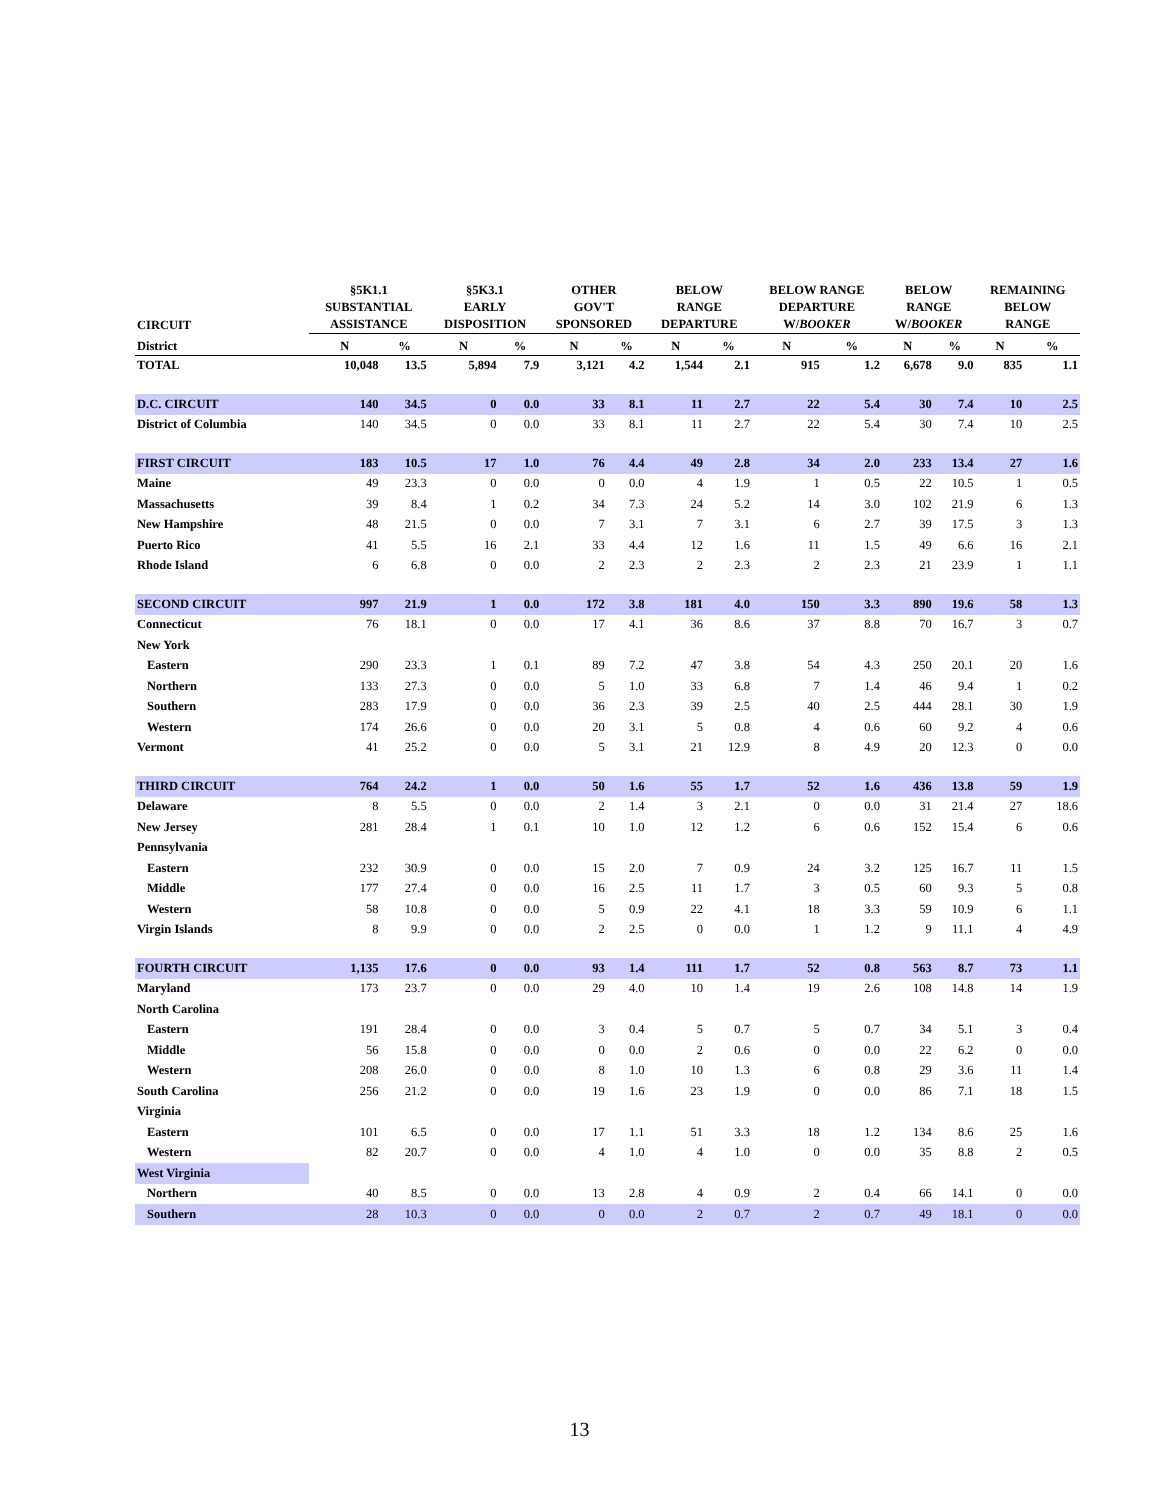| CIRCUIT | §5K1.1 SUBSTANTIAL ASSISTANCE | | §5K3.1 EARLY DISPOSITION | | OTHER GOV'T SPONSORED | | BELOW RANGE DEPARTURE | | BELOW RANGE DEPARTURE W/ BOOKER | | BELOW RANGE W/ BOOKER | | REMAINING BELOW RANGE | |
| --- | --- | --- | --- | --- | --- | --- | --- | --- | --- | --- | --- | --- | --- | --- |
| District | N | % | N | % | N | % | N | % | N | % | N | % | N | % |
| TOTAL | 10,048 | 13.5 | 5,894 | 7.9 | 3,121 | 4.2 | 1,544 | 2.1 | 915 | 1.2 | 6,678 | 9.0 | 835 | 1.1 |
| D.C. CIRCUIT | 140 | 34.5 | 0 | 0.0 | 33 | 8.1 | 11 | 2.7 | 22 | 5.4 | 30 | 7.4 | 10 | 2.5 |
| District of Columbia | 140 | 34.5 | 0 | 0.0 | 33 | 8.1 | 11 | 2.7 | 22 | 5.4 | 30 | 7.4 | 10 | 2.5 |
| FIRST CIRCUIT | 183 | 10.5 | 17 | 1.0 | 76 | 4.4 | 49 | 2.8 | 34 | 2.0 | 233 | 13.4 | 27 | 1.6 |
| Maine | 49 | 23.3 | 0 | 0.0 | 0 | 0.0 | 4 | 1.9 | 1 | 0.5 | 22 | 10.5 | 1 | 0.5 |
| Massachusetts | 39 | 8.4 | 1 | 0.2 | 34 | 7.3 | 24 | 5.2 | 14 | 3.0 | 102 | 21.9 | 6 | 1.3 |
| New Hampshire | 48 | 21.5 | 0 | 0.0 | 7 | 3.1 | 7 | 3.1 | 6 | 2.7 | 39 | 17.5 | 3 | 1.3 |
| Puerto Rico | 41 | 5.5 | 16 | 2.1 | 33 | 4.4 | 12 | 1.6 | 11 | 1.5 | 49 | 6.6 | 16 | 2.1 |
| Rhode Island | 6 | 6.8 | 0 | 0.0 | 2 | 2.3 | 2 | 2.3 | 2 | 2.3 | 21 | 23.9 | 1 | 1.1 |
| SECOND CIRCUIT | 997 | 21.9 | 1 | 0.0 | 172 | 3.8 | 181 | 4.0 | 150 | 3.3 | 890 | 19.6 | 58 | 1.3 |
| Connecticut | 76 | 18.1 | 0 | 0.0 | 17 | 4.1 | 36 | 8.6 | 37 | 8.8 | 70 | 16.7 | 3 | 0.7 |
| New York | | | | | | | | | | | | | | |
| Eastern | 290 | 23.3 | 1 | 0.1 | 89 | 7.2 | 47 | 3.8 | 54 | 4.3 | 250 | 20.1 | 20 | 1.6 |
| Northern | 133 | 27.3 | 0 | 0.0 | 5 | 1.0 | 33 | 6.8 | 7 | 1.4 | 46 | 9.4 | 1 | 0.2 |
| Southern | 283 | 17.9 | 0 | 0.0 | 36 | 2.3 | 39 | 2.5 | 40 | 2.5 | 444 | 28.1 | 30 | 1.9 |
| Western | 174 | 26.6 | 0 | 0.0 | 20 | 3.1 | 5 | 0.8 | 4 | 0.6 | 60 | 9.2 | 4 | 0.6 |
| Vermont | 41 | 25.2 | 0 | 0.0 | 5 | 3.1 | 21 | 12.9 | 8 | 4.9 | 20 | 12.3 | 0 | 0.0 |
| THIRD CIRCUIT | 764 | 24.2 | 1 | 0.0 | 50 | 1.6 | 55 | 1.7 | 52 | 1.6 | 436 | 13.8 | 59 | 1.9 |
| Delaware | 8 | 5.5 | 0 | 0.0 | 2 | 1.4 | 3 | 2.1 | 0 | 0.0 | 31 | 21.4 | 27 | 18.6 |
| New Jersey | 281 | 28.4 | 1 | 0.1 | 10 | 1.0 | 12 | 1.2 | 6 | 0.6 | 152 | 15.4 | 6 | 0.6 |
| Pennsylvania | | | | | | | | | | | | | | |
| Eastern | 232 | 30.9 | 0 | 0.0 | 15 | 2.0 | 7 | 0.9 | 24 | 3.2 | 125 | 16.7 | 11 | 1.5 |
| Middle | 177 | 27.4 | 0 | 0.0 | 16 | 2.5 | 11 | 1.7 | 3 | 0.5 | 60 | 9.3 | 5 | 0.8 |
| Western | 58 | 10.8 | 0 | 0.0 | 5 | 0.9 | 22 | 4.1 | 18 | 3.3 | 59 | 10.9 | 6 | 1.1 |
| Virgin Islands | 8 | 9.9 | 0 | 0.0 | 2 | 2.5 | 0 | 0.0 | 1 | 1.2 | 9 | 11.1 | 4 | 4.9 |
| FOURTH CIRCUIT | 1,135 | 17.6 | 0 | 0.0 | 93 | 1.4 | 111 | 1.7 | 52 | 0.8 | 563 | 8.7 | 73 | 1.1 |
| Maryland | 173 | 23.7 | 0 | 0.0 | 29 | 4.0 | 10 | 1.4 | 19 | 2.6 | 108 | 14.8 | 14 | 1.9 |
| North Carolina | | | | | | | | | | | | | | |
| Eastern | 191 | 28.4 | 0 | 0.0 | 3 | 0.4 | 5 | 0.7 | 5 | 0.7 | 34 | 5.1 | 3 | 0.4 |
| Middle | 56 | 15.8 | 0 | 0.0 | 0 | 0.0 | 2 | 0.6 | 0 | 0.0 | 22 | 6.2 | 0 | 0.0 |
| Western | 208 | 26.0 | 0 | 0.0 | 8 | 1.0 | 10 | 1.3 | 6 | 0.8 | 29 | 3.6 | 11 | 1.4 |
| South Carolina | 256 | 21.2 | 0 | 0.0 | 19 | 1.6 | 23 | 1.9 | 0 | 0.0 | 86 | 7.1 | 18 | 1.5 |
| Virginia | | | | | | | | | | | | | | |
| Eastern | 101 | 6.5 | 0 | 0.0 | 17 | 1.1 | 51 | 3.3 | 18 | 1.2 | 134 | 8.6 | 25 | 1.6 |
| Western | 82 | 20.7 | 0 | 0.0 | 4 | 1.0 | 4 | 1.0 | 0 | 0.0 | 35 | 8.8 | 2 | 0.5 |
| West Virginia | | | | | | | | | | | | | | |
| Northern | 40 | 8.5 | 0 | 0.0 | 13 | 2.8 | 4 | 0.9 | 2 | 0.4 | 66 | 14.1 | 0 | 0.0 |
| Southern | 28 | 10.3 | 0 | 0.0 | 0 | 0.0 | 2 | 0.7 | 2 | 0.7 | 49 | 18.1 | 0 | 0.0 |
13